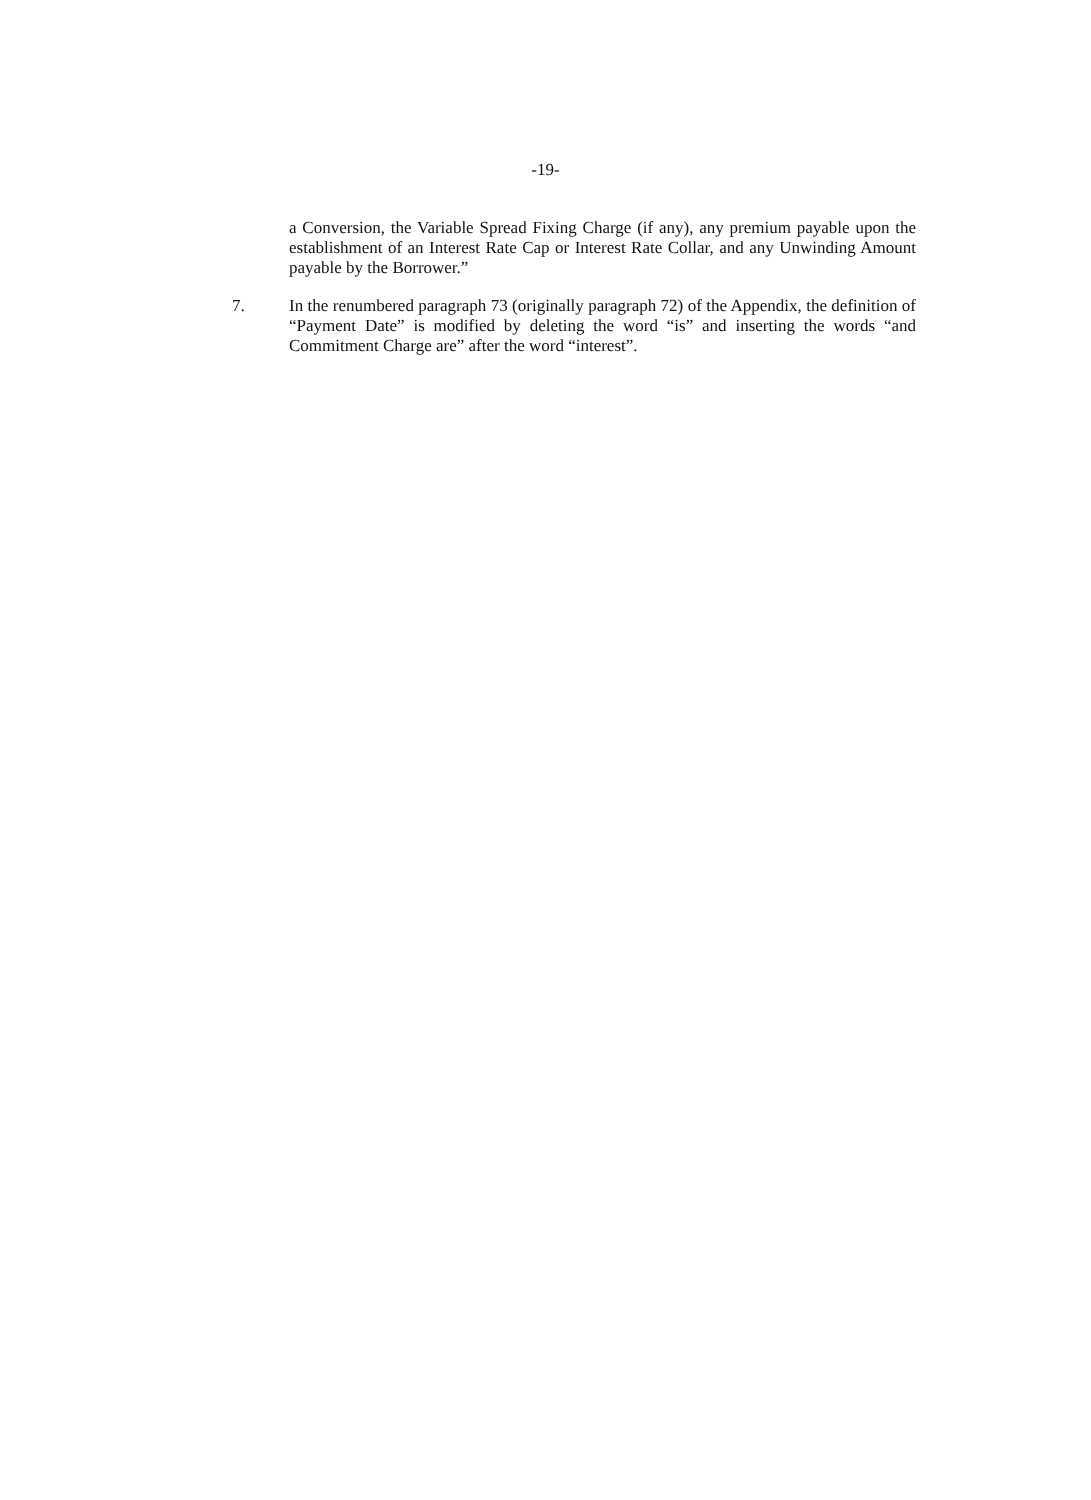-19-
a Conversion, the Variable Spread Fixing Charge (if any), any premium payable upon the establishment of an Interest Rate Cap or Interest Rate Collar, and any Unwinding Amount payable by the Borrower.”
7. In the renumbered paragraph 73 (originally paragraph 72) of the Appendix, the definition of “Payment Date” is modified by deleting the word “is” and inserting the words “and Commitment Charge are” after the word “interest”.